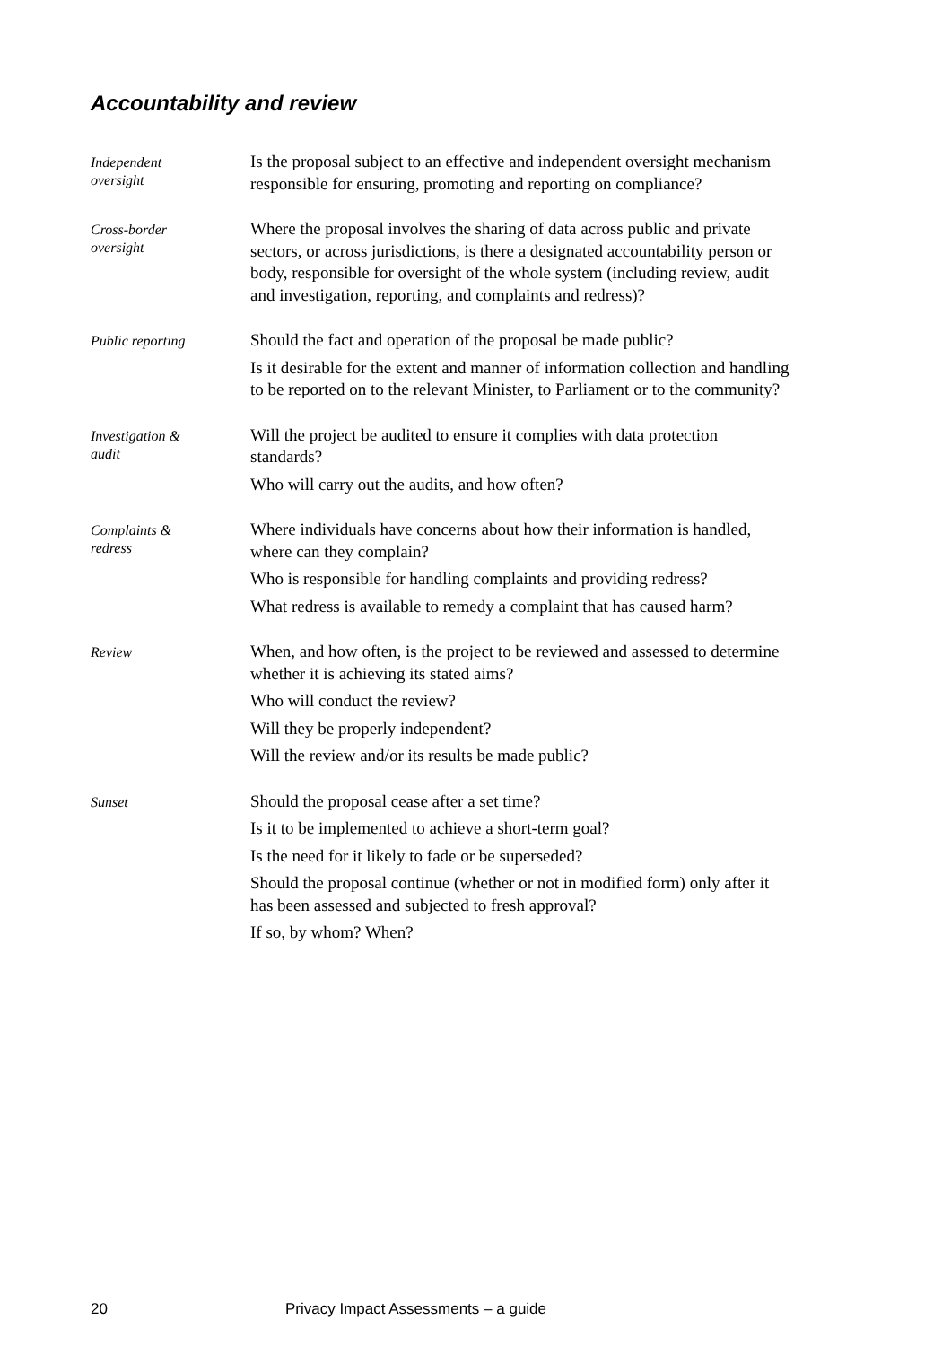Accountability and review
Independent
oversight
Is the proposal subject to an effective and independent oversight mechanism responsible for ensuring, promoting and reporting on compliance?
Cross-border
oversight
Where the proposal involves the sharing of data across public and private sectors, or across jurisdictions, is there a designated accountability person or body, responsible for oversight of the whole system (including review, audit and investigation, reporting, and complaints and redress)?
Public reporting
Should the fact and operation of the proposal be made public?
Is it desirable for the extent and manner of information collection and handling to be reported on to the relevant Minister, to Parliament or to the community?
Investigation &
audit
Will the project be audited to ensure it complies with data protection standards?
Who will carry out the audits, and how often?
Complaints &
redress
Where individuals have concerns about how their information is handled, where can they complain?
Who is responsible for handling complaints and providing redress?
What redress is available to remedy a complaint that has caused harm?
Review
When, and how often, is the project to be reviewed and assessed to determine whether it is achieving its stated aims?
Who will conduct the review?
Will they be properly independent?
Will the review and/or its results be made public?
Sunset
Should the proposal cease after a set time?
Is it to be implemented to achieve a short-term goal?
Is the need for it likely to fade or be superseded?
Should the proposal continue (whether or not in modified form) only after it has been assessed and subjected to fresh approval?
If so, by whom? When?
20 Privacy Impact Assessments – a guide